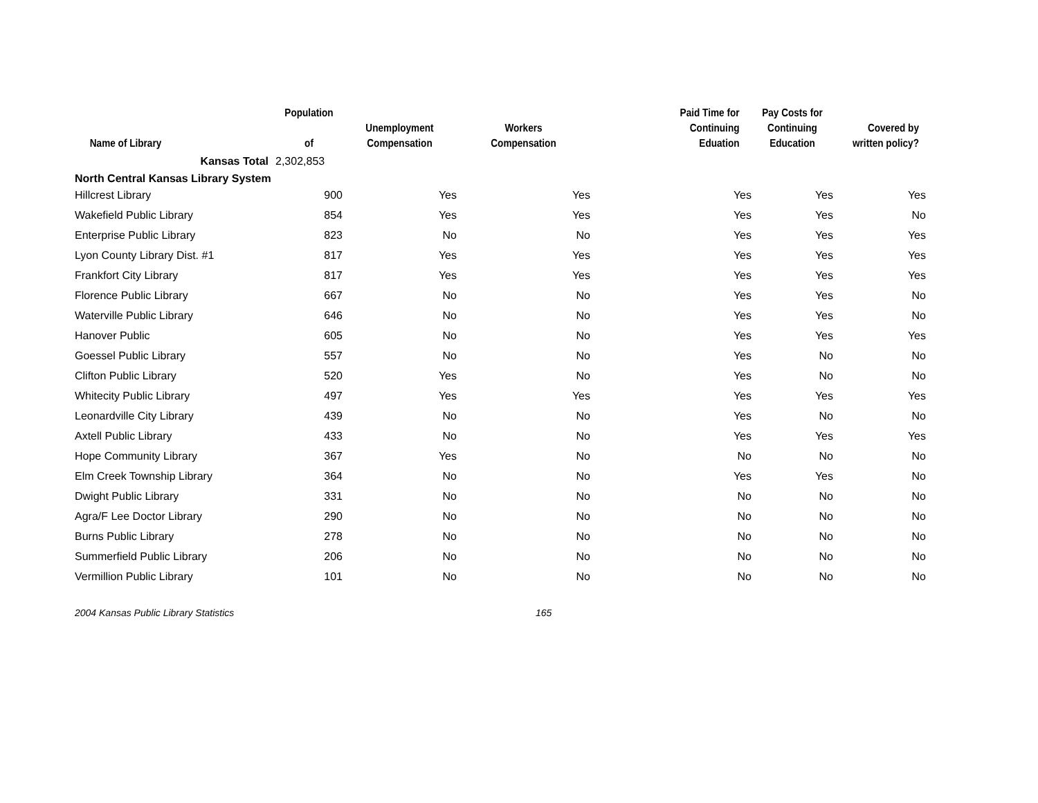| Name of Library | Population of | Unemployment Compensation | Workers Compensation | Paid Time for Continuing Eduation | Pay Costs for Continuing Education | Covered by written policy? |
| --- | --- | --- | --- | --- | --- | --- |
| Kansas Total | 2,302,853 | | | | | |
| North Central Kansas Library System | | | | | | |
| Hillcrest Library | 900 | Yes | Yes | Yes | Yes | Yes |
| Wakefield Public Library | 854 | Yes | Yes | Yes | Yes | No |
| Enterprise Public Library | 823 | No | No | Yes | Yes | Yes |
| Lyon County Library Dist. #1 | 817 | Yes | Yes | Yes | Yes | Yes |
| Frankfort City Library | 817 | Yes | Yes | Yes | Yes | Yes |
| Florence Public Library | 667 | No | No | Yes | Yes | No |
| Waterville Public Library | 646 | No | No | Yes | Yes | No |
| Hanover Public | 605 | No | No | Yes | Yes | Yes |
| Goessel Public Library | 557 | No | No | Yes | No | No |
| Clifton Public Library | 520 | Yes | No | Yes | No | No |
| Whitecity Public Library | 497 | Yes | Yes | Yes | Yes | Yes |
| Leonardville City Library | 439 | No | No | Yes | No | No |
| Axtell Public Library | 433 | No | No | Yes | Yes | Yes |
| Hope Community Library | 367 | Yes | No | No | No | No |
| Elm Creek Township Library | 364 | No | No | Yes | Yes | No |
| Dwight Public Library | 331 | No | No | No | No | No |
| Agra/F Lee Doctor Library | 290 | No | No | No | No | No |
| Burns Public Library | 278 | No | No | No | No | No |
| Summerfield Public Library | 206 | No | No | No | No | No |
| Vermillion Public Library | 101 | No | No | No | No | No |
2004 Kansas Public Library Statistics 165